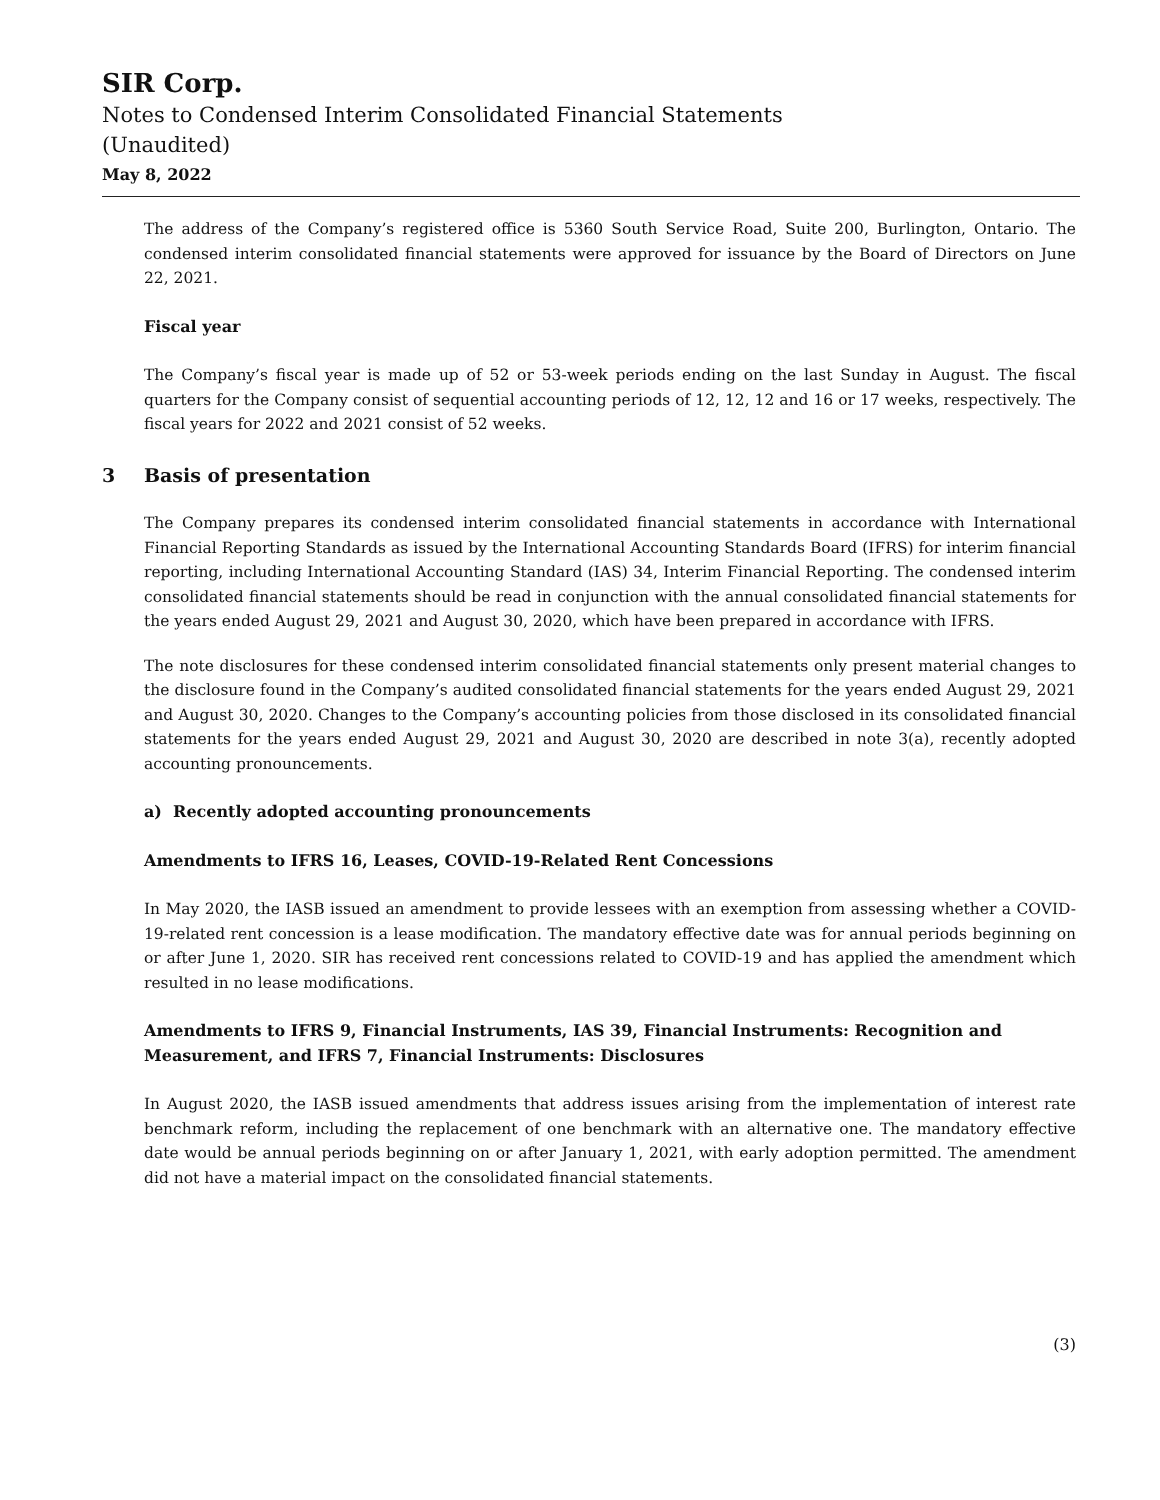SIR Corp.
Notes to Condensed Interim Consolidated Financial Statements
(Unaudited)
May 8, 2022
The address of the Company’s registered office is 5360 South Service Road, Suite 200, Burlington, Ontario. The condensed interim consolidated financial statements were approved for issuance by the Board of Directors on June 22, 2021.
Fiscal year
The Company’s fiscal year is made up of 52 or 53-week periods ending on the last Sunday in August. The fiscal quarters for the Company consist of sequential accounting periods of 12, 12, 12 and 16 or 17 weeks, respectively. The fiscal years for 2022 and 2021 consist of 52 weeks.
3 Basis of presentation
The Company prepares its condensed interim consolidated financial statements in accordance with International Financial Reporting Standards as issued by the International Accounting Standards Board (IFRS) for interim financial reporting, including International Accounting Standard (IAS) 34, Interim Financial Reporting. The condensed interim consolidated financial statements should be read in conjunction with the annual consolidated financial statements for the years ended August 29, 2021 and August 30, 2020, which have been prepared in accordance with IFRS.
The note disclosures for these condensed interim consolidated financial statements only present material changes to the disclosure found in the Company’s audited consolidated financial statements for the years ended August 29, 2021 and August 30, 2020. Changes to the Company’s accounting policies from those disclosed in its consolidated financial statements for the years ended August 29, 2021 and August 30, 2020 are described in note 3(a), recently adopted accounting pronouncements.
a) Recently adopted accounting pronouncements
Amendments to IFRS 16, Leases, COVID-19-Related Rent Concessions
In May 2020, the IASB issued an amendment to provide lessees with an exemption from assessing whether a COVID-19-related rent concession is a lease modification. The mandatory effective date was for annual periods beginning on or after June 1, 2020. SIR has received rent concessions related to COVID-19 and has applied the amendment which resulted in no lease modifications.
Amendments to IFRS 9, Financial Instruments, IAS 39, Financial Instruments: Recognition and Measurement, and IFRS 7, Financial Instruments: Disclosures
In August 2020, the IASB issued amendments that address issues arising from the implementation of interest rate benchmark reform, including the replacement of one benchmark with an alternative one. The mandatory effective date would be annual periods beginning on or after January 1, 2021, with early adoption permitted. The amendment did not have a material impact on the consolidated financial statements.
(3)